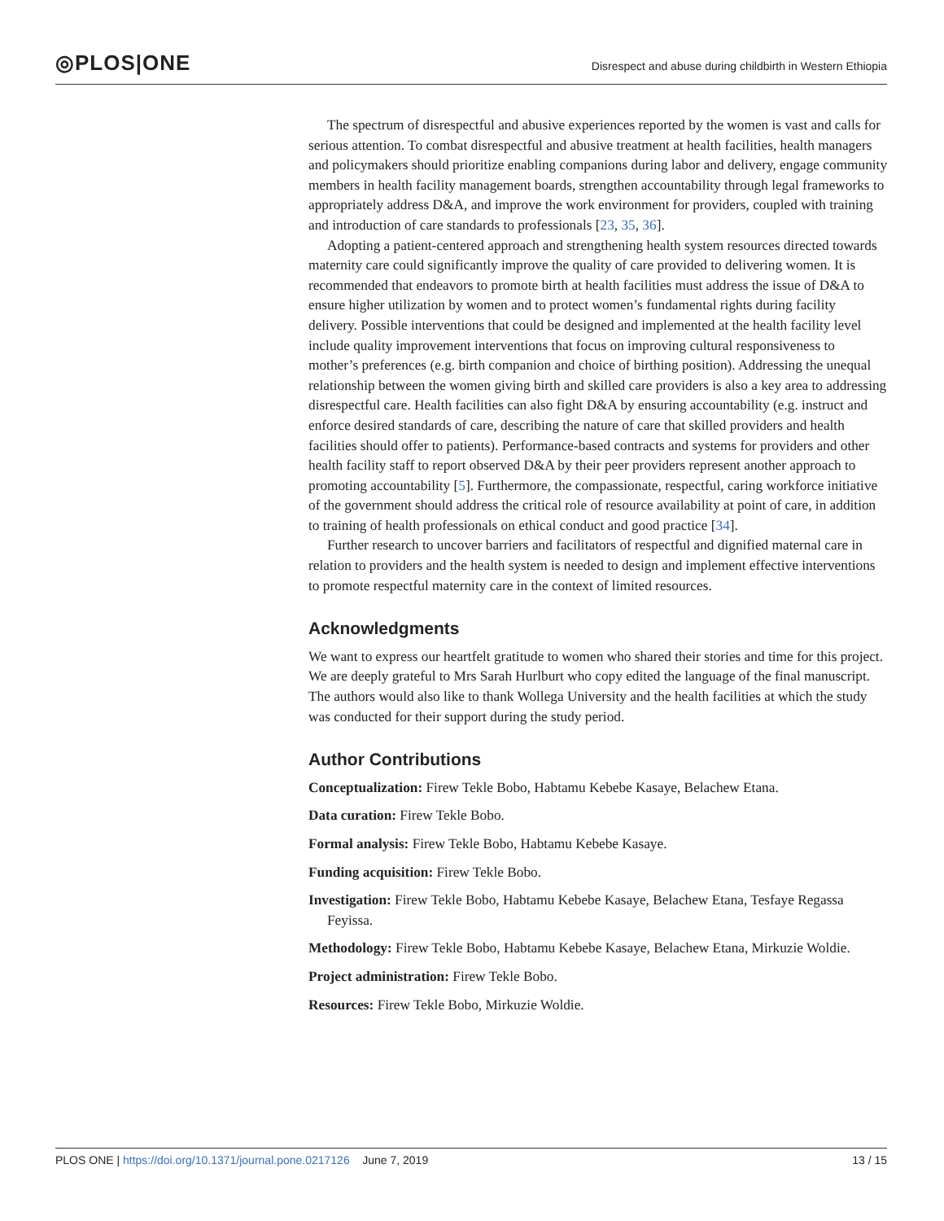◎PLOS|ONE
Disrespect and abuse during childbirth in Western Ethiopia
The spectrum of disrespectful and abusive experiences reported by the women is vast and calls for serious attention. To combat disrespectful and abusive treatment at health facilities, health managers and policymakers should prioritize enabling companions during labor and delivery, engage community members in health facility management boards, strengthen accountability through legal frameworks to appropriately address D&A, and improve the work environment for providers, coupled with training and introduction of care standards to professionals [23, 35, 36].
Adopting a patient-centered approach and strengthening health system resources directed towards maternity care could significantly improve the quality of care provided to delivering women. It is recommended that endeavors to promote birth at health facilities must address the issue of D&A to ensure higher utilization by women and to protect women’s fundamental rights during facility delivery. Possible interventions that could be designed and implemented at the health facility level include quality improvement interventions that focus on improving cultural responsiveness to mother’s preferences (e.g. birth companion and choice of birthing position). Addressing the unequal relationship between the women giving birth and skilled care providers is also a key area to addressing disrespectful care. Health facilities can also fight D&A by ensuring accountability (e.g. instruct and enforce desired standards of care, describing the nature of care that skilled providers and health facilities should offer to patients). Performance-based contracts and systems for providers and other health facility staff to report observed D&A by their peer providers represent another approach to promoting accountability [5]. Furthermore, the compassionate, respectful, caring workforce initiative of the government should address the critical role of resource availability at point of care, in addition to training of health professionals on ethical conduct and good practice [34].
Further research to uncover barriers and facilitators of respectful and dignified maternal care in relation to providers and the health system is needed to design and implement effective interventions to promote respectful maternity care in the context of limited resources.
Acknowledgments
We want to express our heartfelt gratitude to women who shared their stories and time for this project. We are deeply grateful to Mrs Sarah Hurlburt who copy edited the language of the final manuscript. The authors would also like to thank Wollega University and the health facilities at which the study was conducted for their support during the study period.
Author Contributions
Conceptualization: Firew Tekle Bobo, Habtamu Kebebe Kasaye, Belachew Etana.
Data curation: Firew Tekle Bobo.
Formal analysis: Firew Tekle Bobo, Habtamu Kebebe Kasaye.
Funding acquisition: Firew Tekle Bobo.
Investigation: Firew Tekle Bobo, Habtamu Kebebe Kasaye, Belachew Etana, Tesfaye Regassa Feyissa.
Methodology: Firew Tekle Bobo, Habtamu Kebebe Kasaye, Belachew Etana, Mirkuzie Woldie.
Project administration: Firew Tekle Bobo.
Resources: Firew Tekle Bobo, Mirkuzie Woldie.
PLOS ONE | https://doi.org/10.1371/journal.pone.0217126 June 7, 2019 13 / 15